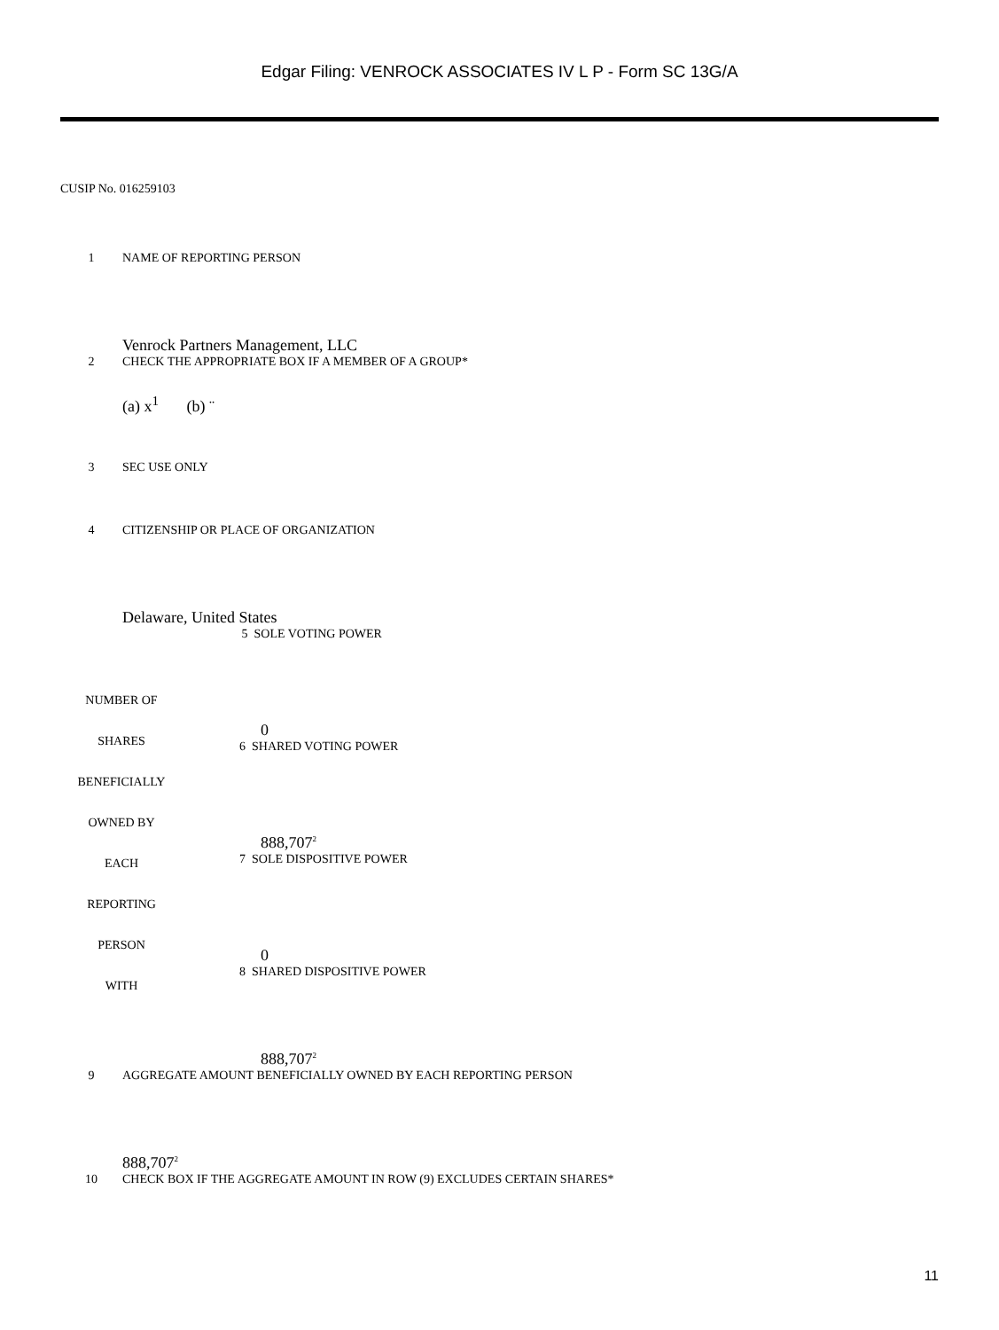Edgar Filing: VENROCK ASSOCIATES IV L P - Form SC 13G/A
CUSIP No. 016259103
1 NAME OF REPORTING PERSON
Venrock Partners Management, LLC
2 CHECK THE APPROPRIATE BOX IF A MEMBER OF A GROUP*
(a) x<sup>1</sup> (b) ¨
3 SEC USE ONLY
4 CITIZENSHIP OR PLACE OF ORGANIZATION
Delaware, United States
| NUMBER OF SHARES BENEFICIALLY OWNED BY EACH REPORTING PERSON WITH | 5 SOLE VOTING POWER 0 6 SHARED VOTING POWER 888,707<sup>2</sup> 7 SOLE DISPOSITIVE POWER 0 8 SHARED DISPOSITIVE POWER 888,707<sup>2</sup> |
9 AGGREGATE AMOUNT BENEFICIALLY OWNED BY EACH REPORTING PERSON
888,707<sup>2</sup>
10 CHECK BOX IF THE AGGREGATE AMOUNT IN ROW (9) EXCLUDES CERTAIN SHARES*
11